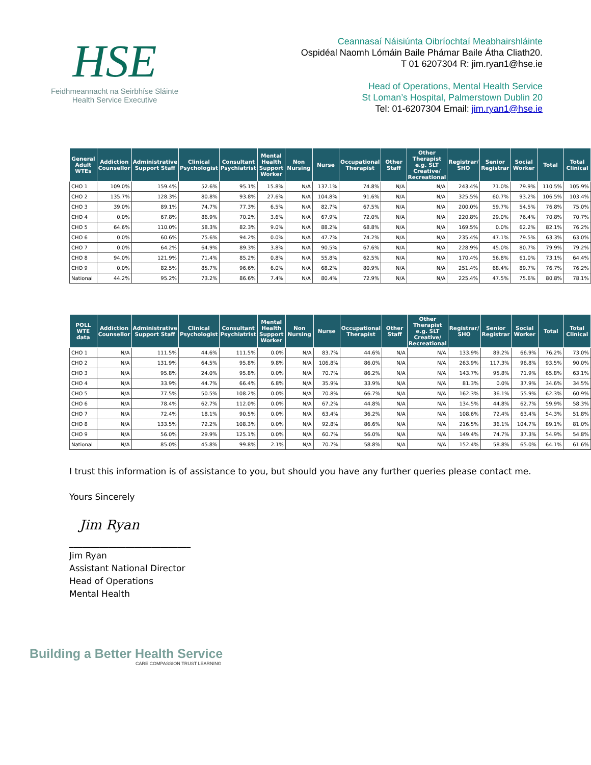HSE
Feidhmeannacht na Seirbhíse Sláinte
Health Service Executive
Ceannasaí Náisiúnta Oibríochtaí Meabhairshláinte
Ospidéal Naomh Lómáin Baile Phámar Baile Átha Cliath20.
T 01 6207304 R: jim.ryan1@hse.ie
Head of Operations, Mental Health Service
St Loman’s Hospital, Palmerstown Dublin 20
Tel: 01-6207304 Email: jim.ryan1@hse.ie
| General Adult WTEs | Addiction Counsellor | Administrative Support Staff | Clinical Psychologist | Consultant Psychiatrist | Mental Health Support Worker | Non Nursing | Nurse | Occupational Therapist | Other Staff | Other Therapist e.g. SLT Creative/ Recreational | Registrar/ SHO | Senior Registrar | Social Worker | Total | Total Clinical |
| --- | --- | --- | --- | --- | --- | --- | --- | --- | --- | --- | --- | --- | --- | --- | --- |
| CHO 1 | 109.0% | 159.4% | 52.6% | 95.1% | 15.8% | N/A | 137.1% | 74.8% | N/A | N/A | 243.4% | 71.0% | 79.9% | 110.5% | 105.9% |
| CHO 2 | 135.7% | 128.3% | 80.8% | 93.8% | 27.6% | N/A | 104.8% | 91.6% | N/A | N/A | 325.5% | 60.7% | 93.2% | 106.5% | 103.4% |
| CHO 3 | 39.0% | 89.1% | 74.7% | 77.3% | 6.5% | N/A | 82.7% | 67.5% | N/A | N/A | 200.0% | 59.7% | 54.5% | 76.8% | 75.0% |
| CHO 4 | 0.0% | 67.8% | 86.9% | 70.2% | 3.6% | N/A | 67.9% | 72.0% | N/A | N/A | 220.8% | 29.0% | 76.4% | 70.8% | 70.7% |
| CHO 5 | 64.6% | 110.0% | 58.3% | 82.3% | 9.0% | N/A | 88.2% | 68.8% | N/A | N/A | 169.5% | 0.0% | 62.2% | 82.1% | 76.2% |
| CHO 6 | 0.0% | 60.6% | 75.6% | 94.2% | 0.0% | N/A | 47.7% | 74.2% | N/A | N/A | 235.4% | 47.1% | 79.5% | 63.3% | 63.0% |
| CHO 7 | 0.0% | 64.2% | 64.9% | 89.3% | 3.8% | N/A | 90.5% | 67.6% | N/A | N/A | 228.9% | 45.0% | 80.7% | 79.9% | 79.2% |
| CHO 8 | 94.0% | 121.9% | 71.4% | 85.2% | 0.8% | N/A | 55.8% | 62.5% | N/A | N/A | 170.4% | 56.8% | 61.0% | 73.1% | 64.4% |
| CHO 9 | 0.0% | 82.5% | 85.7% | 96.6% | 6.0% | N/A | 68.2% | 80.9% | N/A | N/A | 251.4% | 68.4% | 89.7% | 76.7% | 76.2% |
| National | 44.2% | 95.2% | 73.2% | 86.6% | 7.4% | N/A | 80.4% | 72.9% | N/A | N/A | 225.4% | 47.5% | 75.6% | 80.8% | 78.1% |
| POLL WTE data | Addiction Counsellor | Administrative Support Staff | Clinical Psychologist | Consultant Psychiatrist | Mental Health Support Worker | Non Nursing | Nurse | Occupational Therapist | Other Staff | Other Therapist e.g. SLT Creative/ Recreational | Registrar/ SHO | Senior Registrar | Social Worker | Total | Total Clinical |
| --- | --- | --- | --- | --- | --- | --- | --- | --- | --- | --- | --- | --- | --- | --- | --- |
| CHO 1 | N/A | 111.5% | 44.6% | 111.5% | 0.0% | N/A | 83.7% | 44.6% | N/A | N/A | 133.9% | 89.2% | 66.9% | 76.2% | 73.0% |
| CHO 2 | N/A | 131.9% | 64.5% | 95.8% | 9.8% | N/A | 106.8% | 86.0% | N/A | N/A | 263.9% | 117.3% | 96.8% | 93.5% | 90.0% |
| CHO 3 | N/A | 95.8% | 24.0% | 95.8% | 0.0% | N/A | 70.7% | 86.2% | N/A | N/A | 143.7% | 95.8% | 71.9% | 65.8% | 63.1% |
| CHO 4 | N/A | 33.9% | 44.7% | 66.4% | 6.8% | N/A | 35.9% | 33.9% | N/A | N/A | 81.3% | 0.0% | 37.9% | 34.6% | 34.5% |
| CHO 5 | N/A | 77.5% | 50.5% | 108.2% | 0.0% | N/A | 70.8% | 66.7% | N/A | N/A | 162.3% | 36.1% | 55.9% | 62.3% | 60.9% |
| CHO 6 | N/A | 78.4% | 62.7% | 112.0% | 0.0% | N/A | 67.2% | 44.8% | N/A | N/A | 134.5% | 44.8% | 62.7% | 59.9% | 58.3% |
| CHO 7 | N/A | 72.4% | 18.1% | 90.5% | 0.0% | N/A | 63.4% | 36.2% | N/A | N/A | 108.6% | 72.4% | 63.4% | 54.3% | 51.8% |
| CHO 8 | N/A | 133.5% | 72.2% | 108.3% | 0.0% | N/A | 92.8% | 86.6% | N/A | N/A | 216.5% | 36.1% | 104.7% | 89.1% | 81.0% |
| CHO 9 | N/A | 56.0% | 29.9% | 125.1% | 0.0% | N/A | 60.7% | 56.0% | N/A | N/A | 149.4% | 74.7% | 37.3% | 54.9% | 54.8% |
| National | N/A | 85.0% | 45.8% | 99.8% | 2.1% | N/A | 70.7% | 58.8% | N/A | N/A | 152.4% | 58.8% | 65.0% | 64.1% | 61.6% |
I trust this information is of assistance to you, but should you have any further queries please contact me.
Yours Sincerely
Jim Ryan
____________________________
Jim Ryan
Assistant National Director
Head of Operations
Mental Health
Building a Better Health Service
CARE COMPASSION TRUST LEARNING